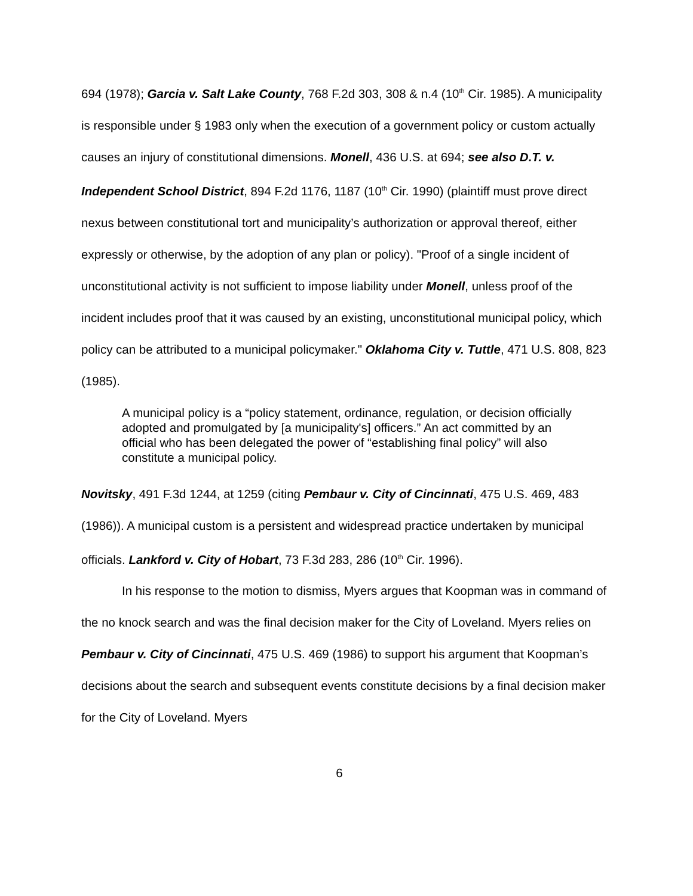694 (1978); Garcia v. Salt Lake County, 768 F.2d 303, 308 & n.4 (10<sup>th</sup> Cir. 1985). A municipality is responsible under § 1983 only when the execution of a government policy or custom actually causes an injury of constitutional dimensions. Monell, 436 U.S. at 694; see also D.T. v. Independent School District, 894 F.2d 1176, 1187 (10<sup>th</sup> Cir. 1990) (plaintiff must prove direct nexus between constitutional tort and municipality’s authorization or approval thereof, either expressly or otherwise, by the adoption of any plan or policy). "Proof of a single incident of unconstitutional activity is not sufficient to impose liability under Monell, unless proof of the incident includes proof that it was caused by an existing, unconstitutional municipal policy, which policy can be attributed to a municipal policymaker." Oklahoma City v. Tuttle, 471 U.S. 808, 823 (1985).
A municipal policy is a “policy statement, ordinance, regulation, or decision officially adopted and promulgated by [a municipality's] officers.” An act committed by an official who has been delegated the power of “establishing final policy” will also constitute a municipal policy.
Novitsky, 491 F.3d 1244, at 1259 (citing Pembaur v. City of Cincinnati, 475 U.S. 469, 483 (1986)). A municipal custom is a persistent and widespread practice undertaken by municipal officials. Lankford v. City of Hobart, 73 F.3d 283, 286 (10<sup>th</sup> Cir. 1996).
In his response to the motion to dismiss, Myers argues that Koopman was in command of the no knock search and was the final decision maker for the City of Loveland. Myers relies on Pembaur v. City of Cincinnati, 475 U.S. 469 (1986) to support his argument that Koopman’s decisions about the search and subsequent events constitute decisions by a final decision maker for the City of Loveland. Myers
6